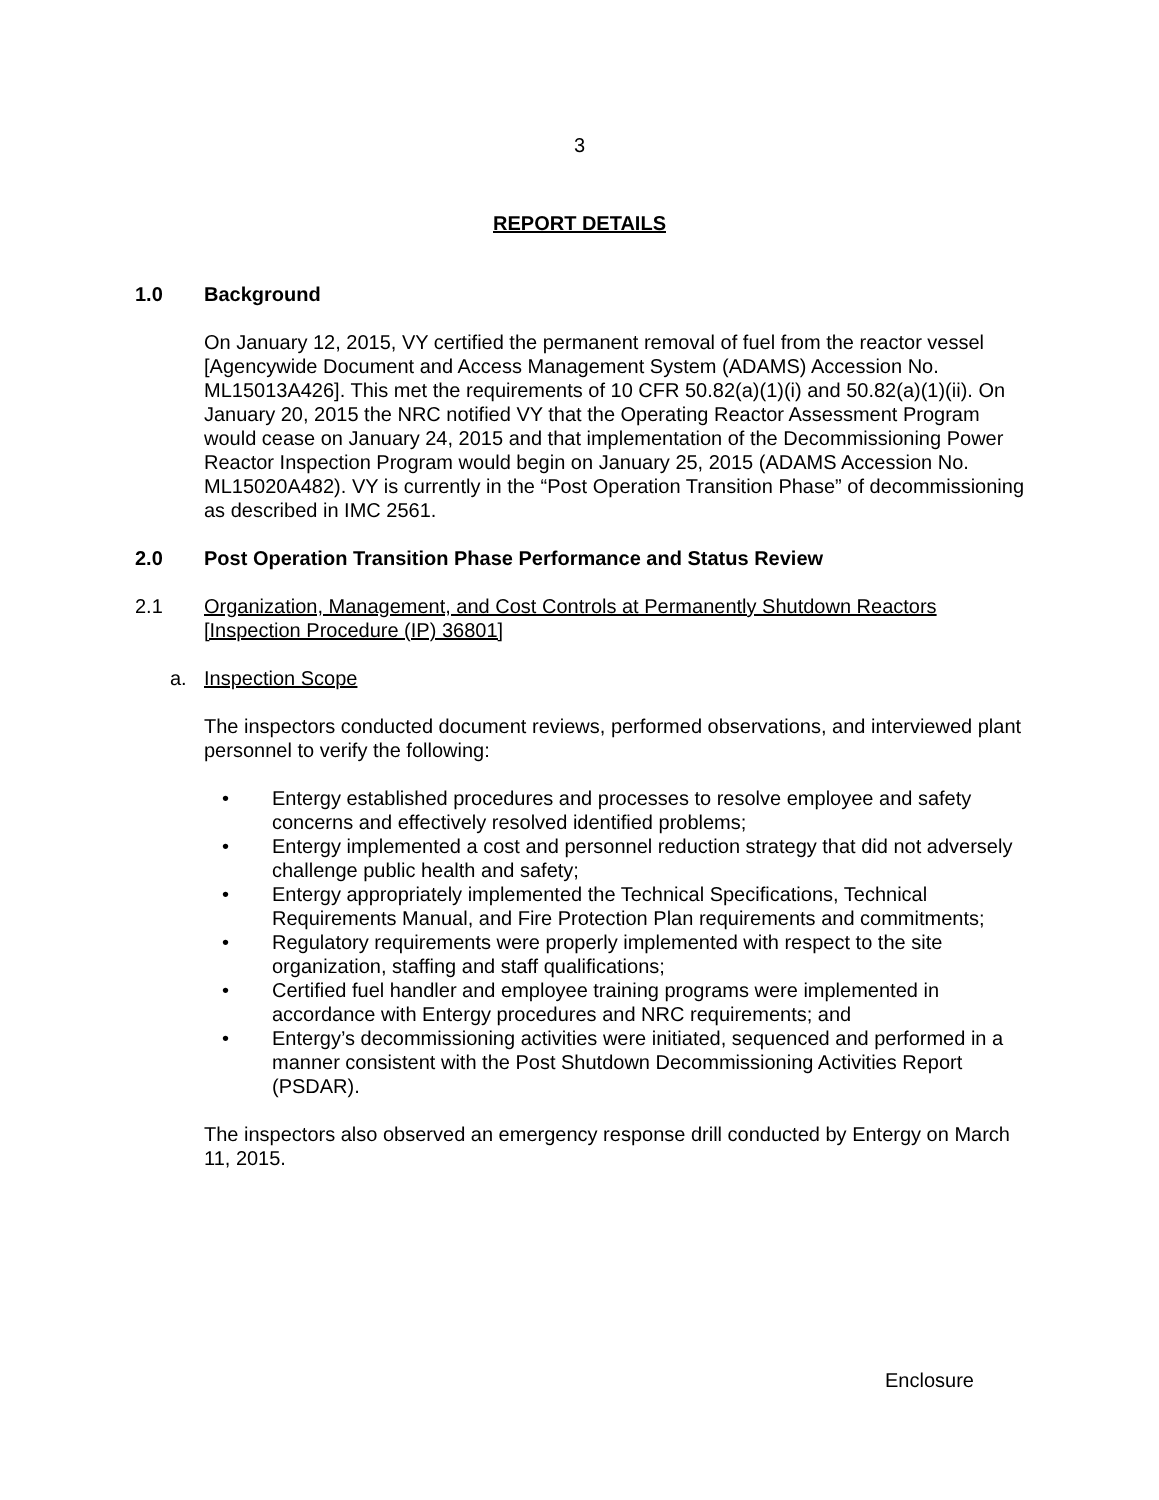3
REPORT DETAILS
1.0 Background
On January 12, 2015, VY certified the permanent removal of fuel from the reactor vessel [Agencywide Document and Access Management System (ADAMS) Accession No. ML15013A426]. This met the requirements of 10 CFR 50.82(a)(1)(i) and 50.82(a)(1)(ii). On January 20, 2015 the NRC notified VY that the Operating Reactor Assessment Program would cease on January 24, 2015 and that implementation of the Decommissioning Power Reactor Inspection Program would begin on January 25, 2015 (ADAMS Accession No. ML15020A482). VY is currently in the “Post Operation Transition Phase” of decommissioning as described in IMC 2561.
2.0 Post Operation Transition Phase Performance and Status Review
2.1 Organization, Management, and Cost Controls at Permanently Shutdown Reactors [Inspection Procedure (IP) 36801]
a. Inspection Scope
The inspectors conducted document reviews, performed observations, and interviewed plant personnel to verify the following:
• Entergy established procedures and processes to resolve employee and safety concerns and effectively resolved identified problems;
• Entergy implemented a cost and personnel reduction strategy that did not adversely challenge public health and safety;
• Entergy appropriately implemented the Technical Specifications, Technical Requirements Manual, and Fire Protection Plan requirements and commitments;
• Regulatory requirements were properly implemented with respect to the site organization, staffing and staff qualifications;
• Certified fuel handler and employee training programs were implemented in accordance with Entergy procedures and NRC requirements; and
• Entergy’s decommissioning activities were initiated, sequenced and performed in a manner consistent with the Post Shutdown Decommissioning Activities Report (PSDAR).
The inspectors also observed an emergency response drill conducted by Entergy on March 11, 2015.
Enclosure